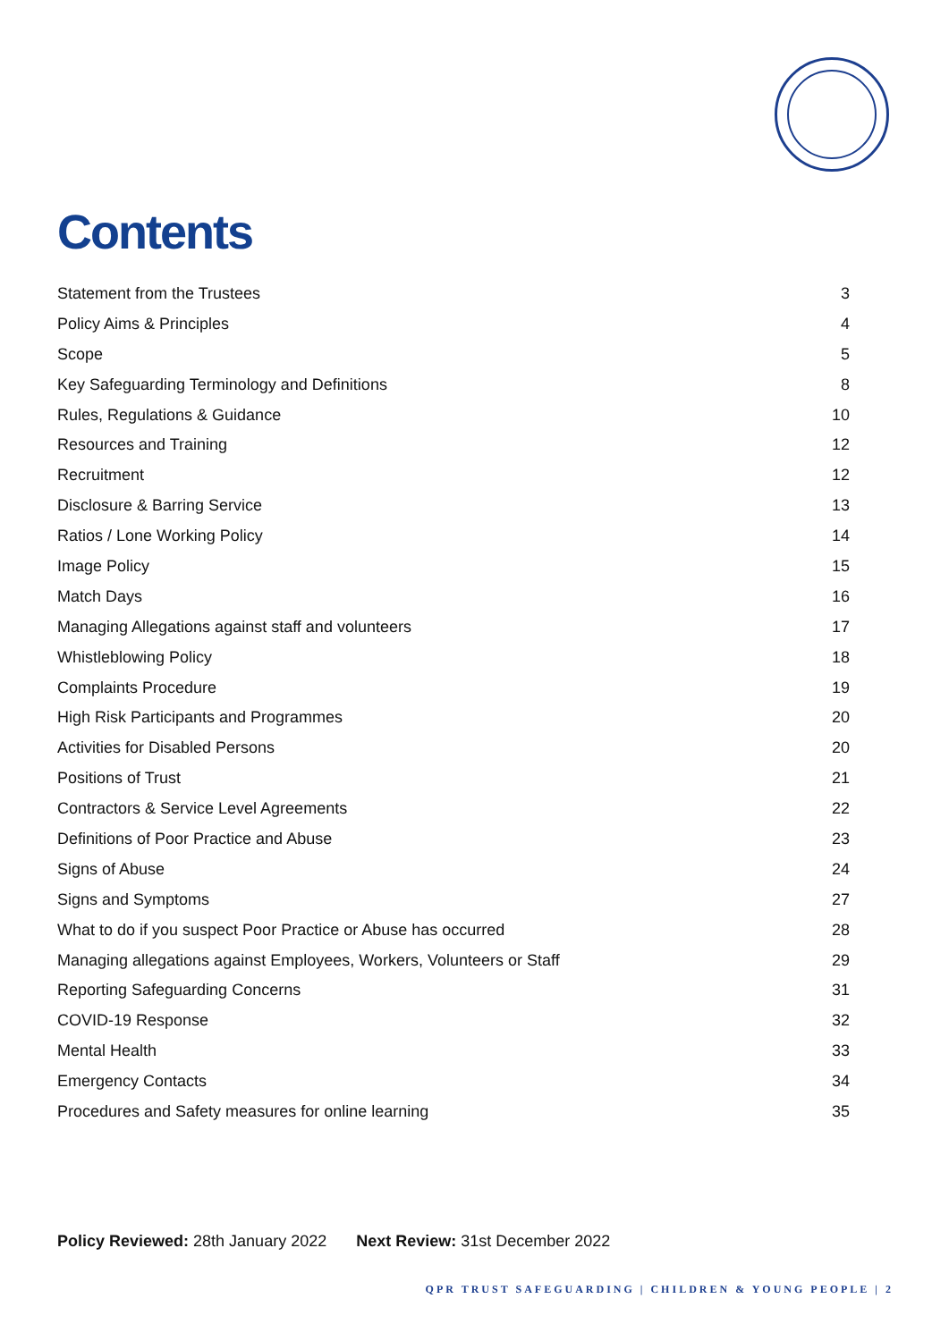Contents
Statement from the Trustees 3
Policy Aims & Principles 4
Scope 5
Key Safeguarding Terminology and Definitions 8
Rules, Regulations & Guidance 10
Resources and Training 12
Recruitment 12
Disclosure & Barring Service 13
Ratios / Lone Working Policy 14
Image Policy 15
Match Days 16
Managing Allegations against staff and volunteers 17
Whistleblowing Policy 18
Complaints Procedure 19
High Risk Participants and Programmes 20
Activities for Disabled Persons 20
Positions of Trust 21
Contractors & Service Level Agreements 22
Definitions of Poor Practice and Abuse 23
Signs of Abuse 24
Signs and Symptoms 27
What to do if you suspect Poor Practice or Abuse has occurred 28
Managing allegations against Employees, Workers, Volunteers or Staff 29
Reporting Safeguarding Concerns 31
COVID-19 Response 32
Mental Health 33
Emergency Contacts 34
Procedures and Safety measures for online learning 35
Policy Reviewed: 28th January 2022 Next Review: 31st December 2022
QPR TRUST SAFEGUARDING | CHILDREN & YOUNG PEOPLE | 2